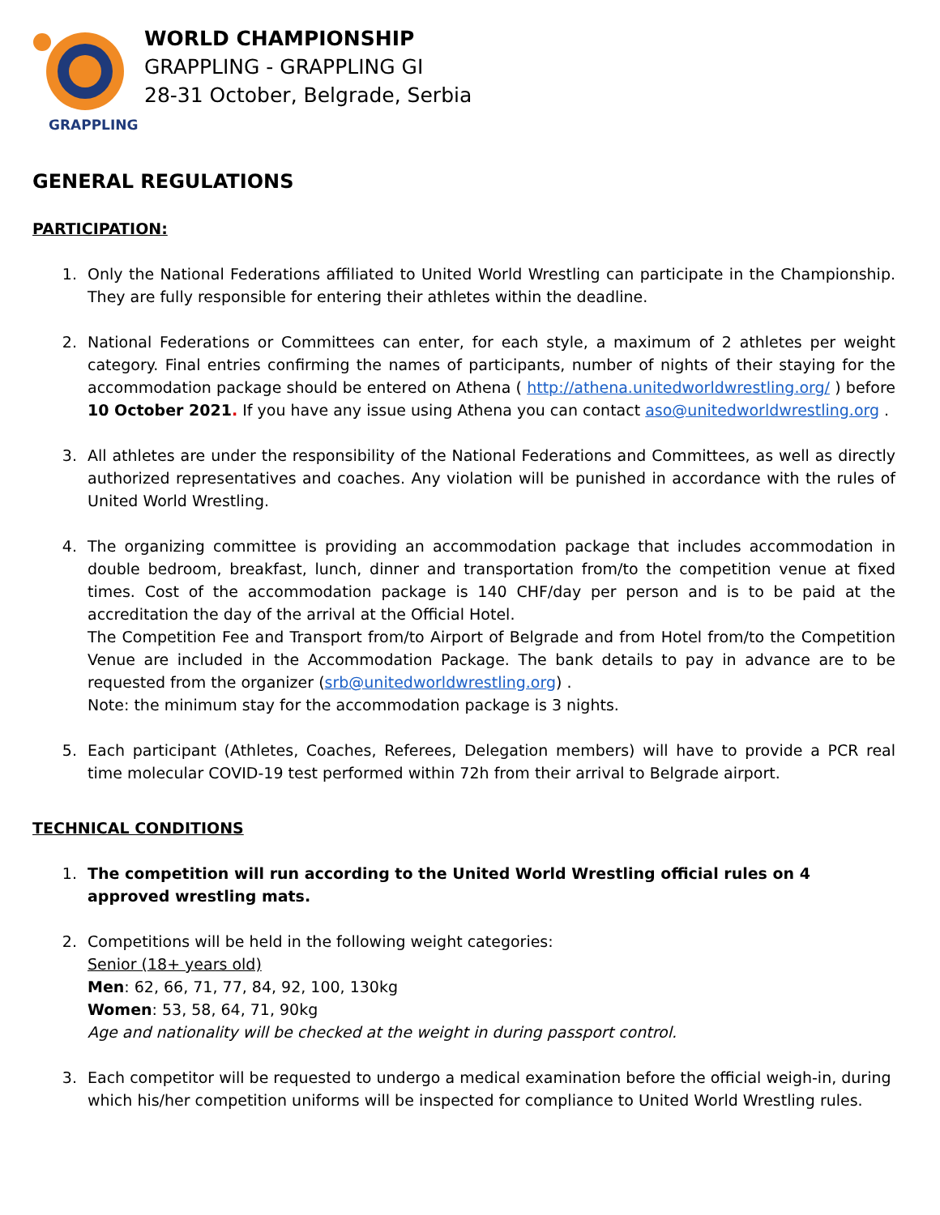GRAPPLING
WORLD CHAMPIONSHIP
GRAPPLING - GRAPPLING GI
28-31 October, Belgrade, Serbia
GENERAL REGULATIONS
PARTICIPATION:
1. Only the National Federations affiliated to United World Wrestling can participate in the Championship. They are fully responsible for entering their athletes within the deadline.
2. National Federations or Committees can enter, for each style, a maximum of 2 athletes per weight category. Final entries confirming the names of participants, number of nights of their staying for the accommodation package should be entered on Athena ( http://athena.unitedworldwrestling.org/ ) before 10 October 2021. If you have any issue using Athena you can contact aso@unitedworldwrestling.org .
3. All athletes are under the responsibility of the National Federations and Committees, as well as directly authorized representatives and coaches. Any violation will be punished in accordance with the rules of United World Wrestling.
4. The organizing committee is providing an accommodation package that includes accommodation in double bedroom, breakfast, lunch, dinner and transportation from/to the competition venue at fixed times. Cost of the accommodation package is 140 CHF/day per person and is to be paid at the accreditation the day of the arrival at the Official Hotel.
The Competition Fee and Transport from/to Airport of Belgrade and from Hotel from/to the Competition Venue are included in the Accommodation Package. The bank details to pay in advance are to be requested from the organizer (srb@unitedworldwrestling.org) .
Note: the minimum stay for the accommodation package is 3 nights.
5. Each participant (Athletes, Coaches, Referees, Delegation members) will have to provide a PCR real time molecular COVID-19 test performed within 72h from their arrival to Belgrade airport.
TECHNICAL CONDITIONS
1. The competition will run according to the United World Wrestling official rules on 4 approved wrestling mats.
2. Competitions will be held in the following weight categories:
Senior (18+ years old)
Men: 62, 66, 71, 77, 84, 92, 100, 130kg
Women: 53, 58, 64, 71, 90kg
Age and nationality will be checked at the weight in during passport control.
3. Each competitor will be requested to undergo a medical examination before the official weigh-in, during which his/her competition uniforms will be inspected for compliance to United World Wrestling rules.